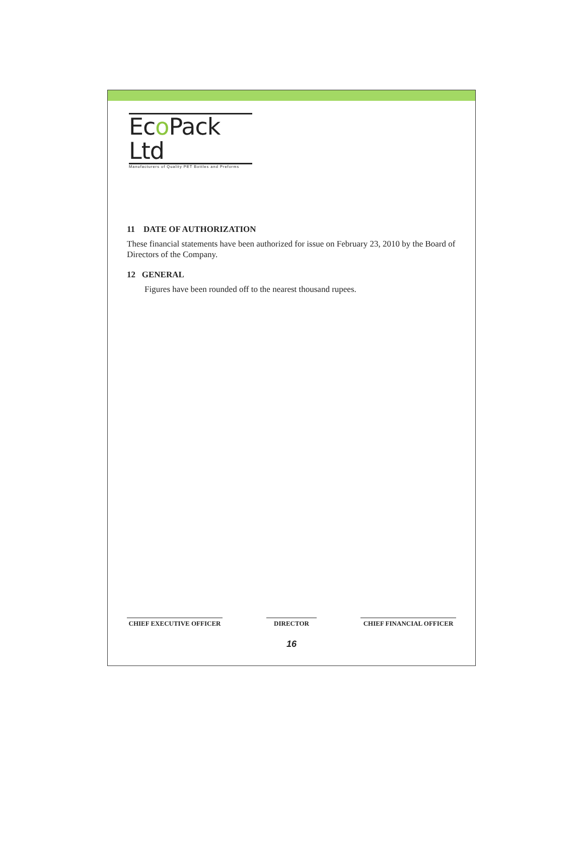Eco Pack Ltd
Manufacturers of Quality PET Bottles and Preforms
11 DATE OF AUTHORIZATION
These financial statements have been authorized for issue on February 23, 2010 by the Board of Directors of the Company.
12 GENERAL
Figures have been rounded off to the nearest thousand rupees.
CHIEF EXECUTIVE OFFICER DIRECTOR CHIEF FINANCIAL OFFICER
16